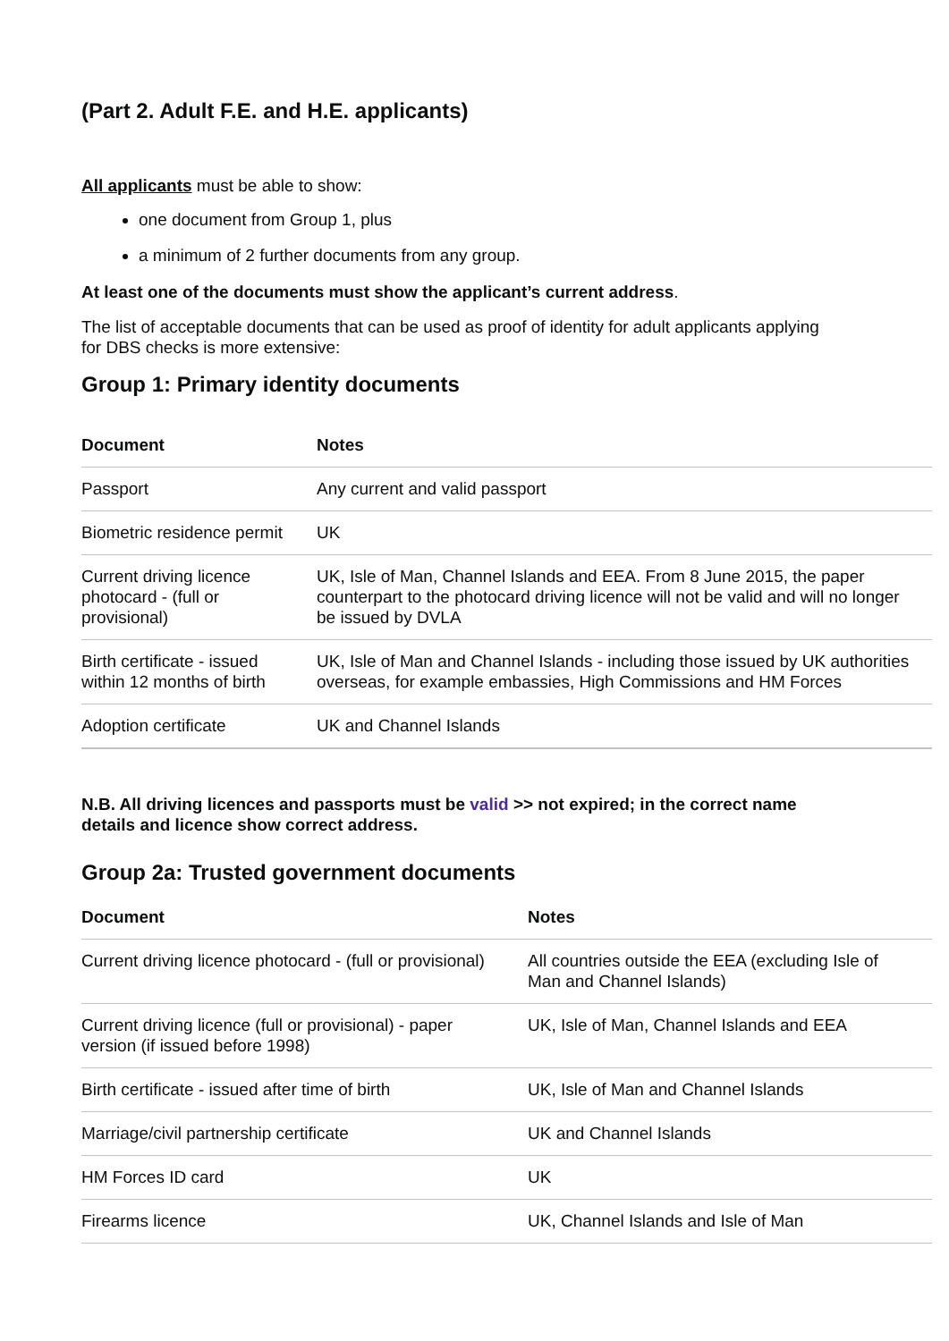(Part 2. Adult F.E. and H.E. applicants)
All applicants must be able to show:
one document from Group 1, plus
a minimum of 2 further documents from any group.
At least one of the documents must show the applicant’s current address.
The list of acceptable documents that can be used as proof of identity for adult applicants applying
for DBS checks is more extensive:
Group 1: Primary identity documents
| Document | Notes |
| --- | --- |
| Passport | Any current and valid passport |
| Biometric residence permit | UK |
| Current driving licence photocard - (full or provisional) | UK, Isle of Man, Channel Islands and EEA. From 8 June 2015, the paper counterpart to the photocard driving licence will not be valid and will no longer be issued by DVLA |
| Birth certificate - issued within 12 months of birth | UK, Isle of Man and Channel Islands - including those issued by UK authorities overseas, for example embassies, High Commissions and HM Forces |
| Adoption certificate | UK and Channel Islands |
N.B. All driving licences and passports must be valid >> not expired; in the correct name
details and licence show correct address.
Group 2a: Trusted government documents
| Document | Notes |
| --- | --- |
| Current driving licence photocard - (full or provisional) | All countries outside the EEA (excluding Isle of Man and Channel Islands) |
| Current driving licence (full or provisional) - paper version (if issued before 1998) | UK, Isle of Man, Channel Islands and EEA |
| Birth certificate - issued after time of birth | UK, Isle of Man and Channel Islands |
| Marriage/civil partnership certificate | UK and Channel Islands |
| HM Forces ID card | UK |
| Firearms licence | UK, Channel Islands and Isle of Man |